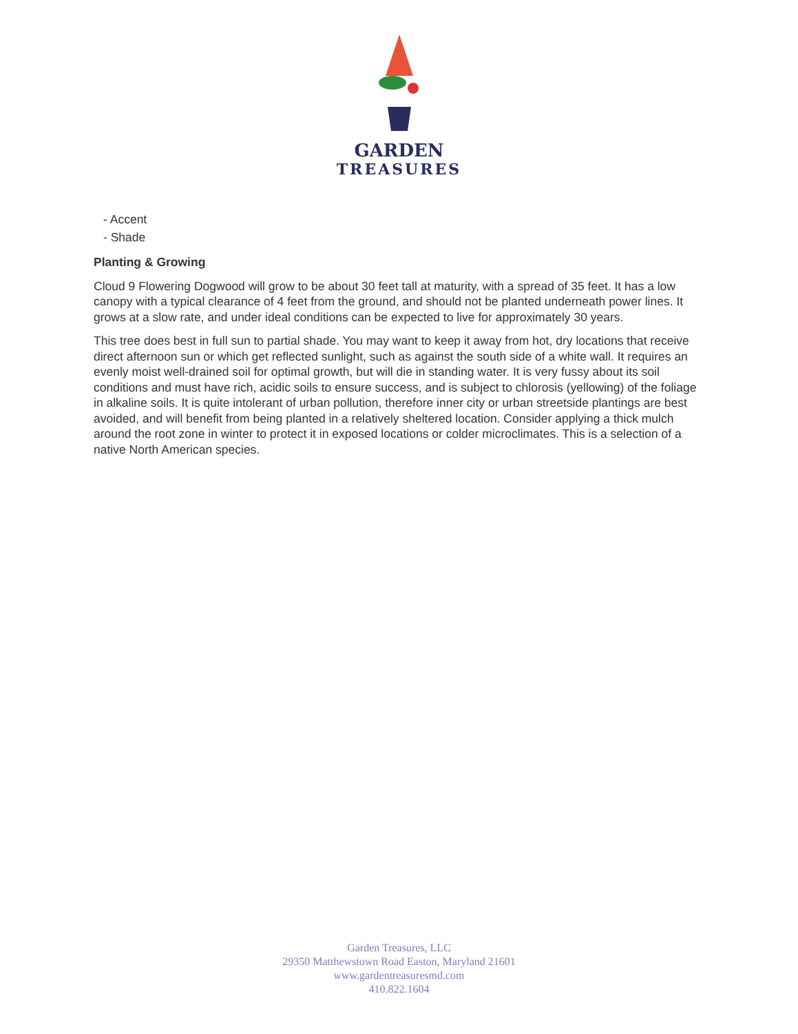GARDEN
TREASURES
- Accent
- Shade
Planting & Growing
Cloud 9 Flowering Dogwood will grow to be about 30 feet tall at maturity, with a spread of 35 feet. It has a low canopy with a typical clearance of 4 feet from the ground, and should not be planted underneath power lines. It grows at a slow rate, and under ideal conditions can be expected to live for approximately 30 years.
This tree does best in full sun to partial shade. You may want to keep it away from hot, dry locations that receive direct afternoon sun or which get reflected sunlight, such as against the south side of a white wall. It requires an evenly moist well-drained soil for optimal growth, but will die in standing water. It is very fussy about its soil conditions and must have rich, acidic soils to ensure success, and is subject to chlorosis (yellowing) of the foliage in alkaline soils. It is quite intolerant of urban pollution, therefore inner city or urban streetside plantings are best avoided, and will benefit from being planted in a relatively sheltered location. Consider applying a thick mulch around the root zone in winter to protect it in exposed locations or colder microclimates. This is a selection of a native North American species.
Garden Treasures, LLC
29350 Matthewstown Road Easton, Maryland 21601
www.gardentreasuresmd.com
410.822.1604